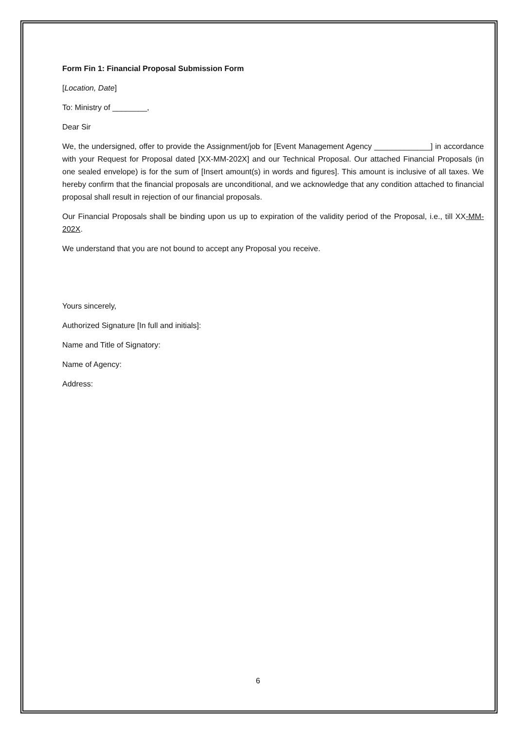Form Fin 1: Financial Proposal Submission Form
[Location, Date]
To: Ministry of ________,
Dear Sir
We, the undersigned, offer to provide the Assignment/job for [Event Management Agency _____________] in accordance with your Request for Proposal dated [XX-MM-202X] and our Technical Proposal. Our attached Financial Proposals (in one sealed envelope) is for the sum of [Insert amount(s) in words and figures]. This amount is inclusive of all taxes. We hereby confirm that the financial proposals are unconditional, and we acknowledge that any condition attached to financial proposal shall result in rejection of our financial proposals.
Our Financial Proposals shall be binding upon us up to expiration of the validity period of the Proposal, i.e., till XX-MM-202X.
We understand that you are not bound to accept any Proposal you receive.
Yours sincerely,
Authorized Signature [In full and initials]:
Name and Title of Signatory:
Name of Agency:
Address:
6